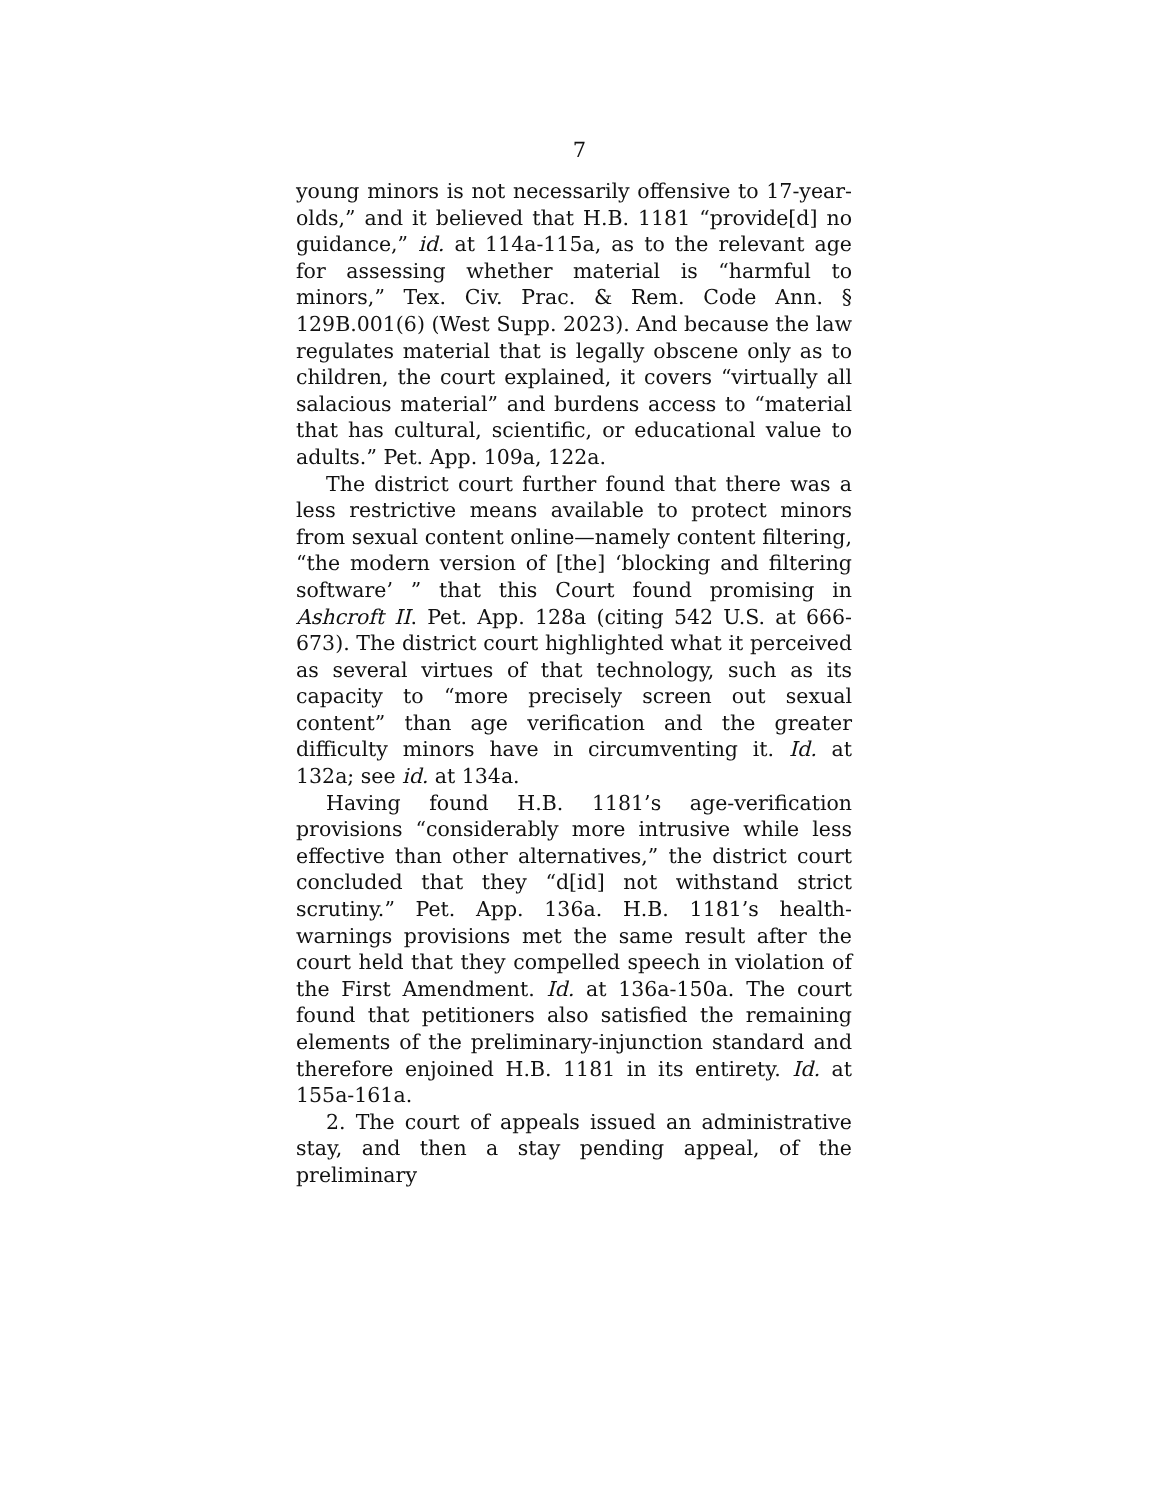7
young minors is not necessarily offensive to 17-year-olds,” and it believed that H.B. 1181 “provide[d] no guidance,” id. at 114a-115a, as to the relevant age for assessing whether material is “harmful to minors,” Tex. Civ. Prac. & Rem. Code Ann. § 129B.001(6) (West Supp. 2023). And because the law regulates material that is legally obscene only as to children, the court explained, it covers “virtually all salacious material” and burdens access to “material that has cultural, scientific, or educational value to adults.” Pet. App. 109a, 122a.
The district court further found that there was a less restrictive means available to protect minors from sexual content online—namely content filtering, “the modern version of [the] ‘blocking and filtering software’ ” that this Court found promising in Ashcroft II. Pet. App. 128a (citing 542 U.S. at 666-673). The district court highlighted what it perceived as several virtues of that technology, such as its capacity to “more precisely screen out sexual content” than age verification and the greater difficulty minors have in circumventing it. Id. at 132a; see id. at 134a.
Having found H.B. 1181’s age-verification provisions “considerably more intrusive while less effective than other alternatives,” the district court concluded that they “d[id] not withstand strict scrutiny.” Pet. App. 136a. H.B. 1181’s health-warnings provisions met the same result after the court held that they compelled speech in violation of the First Amendment. Id. at 136a-150a. The court found that petitioners also satisfied the remaining elements of the preliminary-injunction standard and therefore enjoined H.B. 1181 in its entirety. Id. at 155a-161a.
2. The court of appeals issued an administrative stay, and then a stay pending appeal, of the preliminary